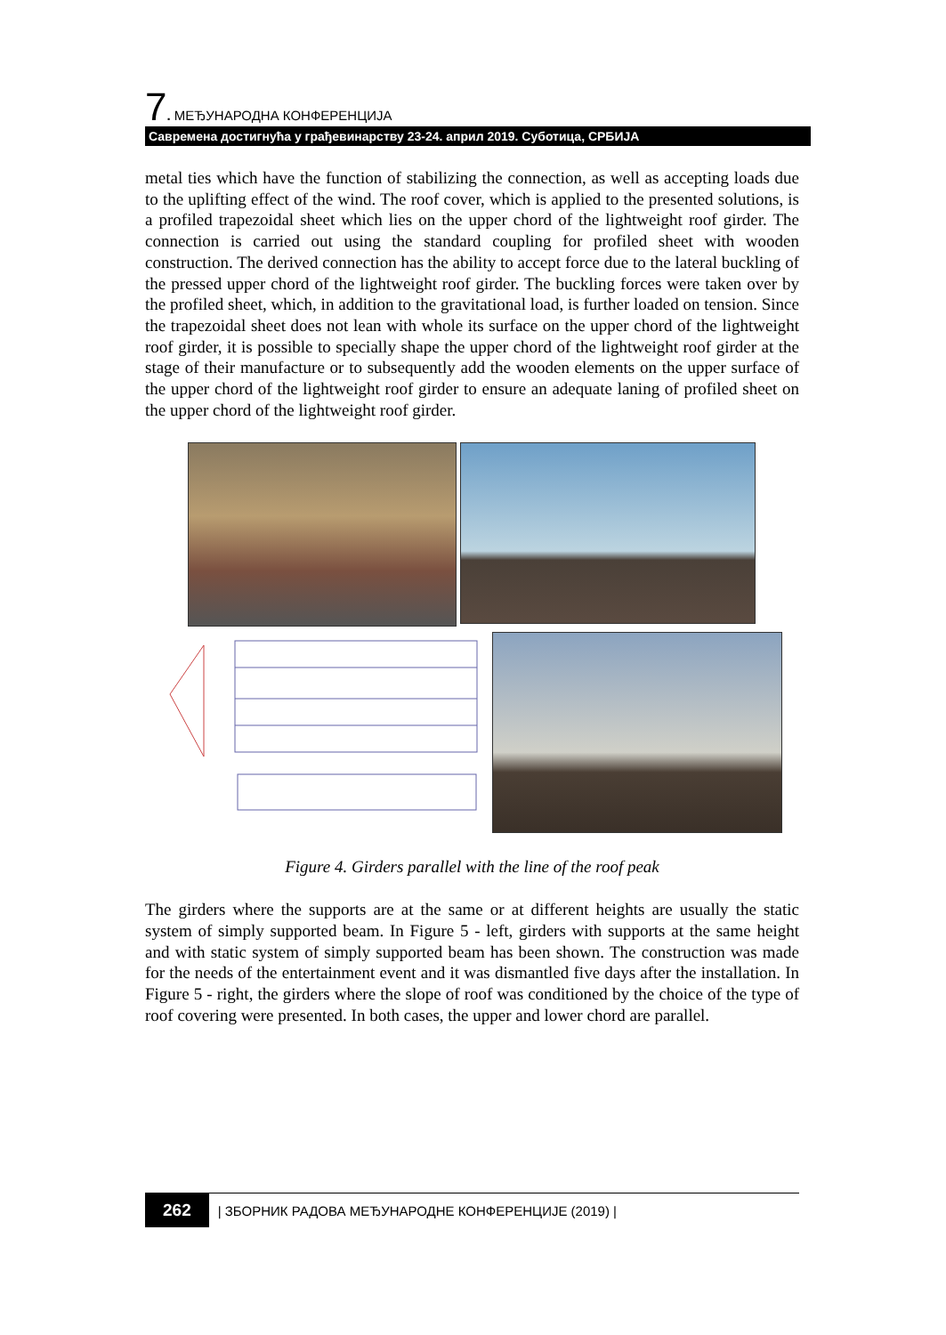7. МЕЂУНАРОДНА КОНФЕРЕНЦИЈА
Савремена достигнућа у грађевинарству 23-24. април 2019. Суботица, СРБИЈА
metal ties which have the function of stabilizing the connection, as well as accepting loads due to the uplifting effect of the wind. The roof cover, which is applied to the presented solutions, is a profiled trapezoidal sheet which lies on the upper chord of the lightweight roof girder. The connection is carried out using the standard coupling for profiled sheet with wooden construction. The derived connection has the ability to accept force due to the lateral buckling of the pressed upper chord of the lightweight roof girder. The buckling forces were taken over by the profiled sheet, which, in addition to the gravitational load, is further loaded on tension. Since the trapezoidal sheet does not lean with whole its surface on the upper chord of the lightweight roof girder, it is possible to specially shape the upper chord of the lightweight roof girder at the stage of their manufacture or to subsequently add the wooden elements on the upper surface of the upper chord of the lightweight roof girder to ensure an adequate laning of profiled sheet on the upper chord of the lightweight roof girder.
Figure 4. Girders parallel with the line of the roof peak
The girders where the supports are at the same or at different heights are usually the static system of simply supported beam. In Figure 5 - left, girders with supports at the same height and with static system of simply supported beam has been shown. The construction was made for the needs of the entertainment event and it was dismantled five days after the installation. In Figure 5 - right, the girders where the slope of roof was conditioned by the choice of the type of roof covering were presented. In both cases, the upper and lower chord are parallel.
262 | ЗБОРНИК РАДОВА МЕЂУНАРОДНЕ КОНФЕРЕНЦИЈЕ (2019) |